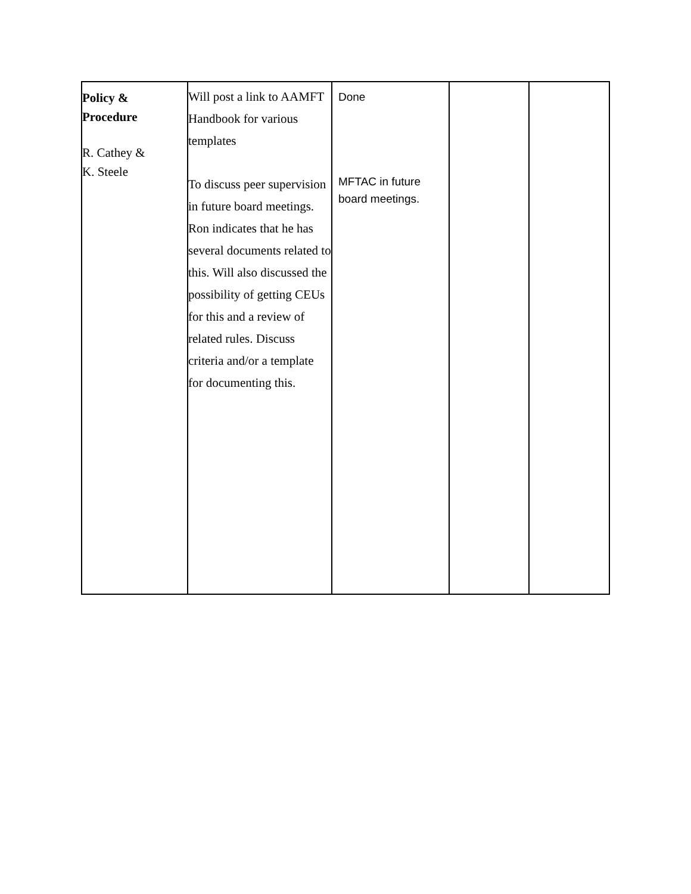| Policy & Procedure R. Cathey & K. Steele | Will post a link to AAMFT Handbook for various templates To discuss peer supervision in future board meetings. Ron indicates that he has several documents related to this. Will also discussed the possibility of getting CEUs for this and a review of related rules. Discuss criteria and/or a template for documenting this. | Done MFTAC in future board meetings. | | |